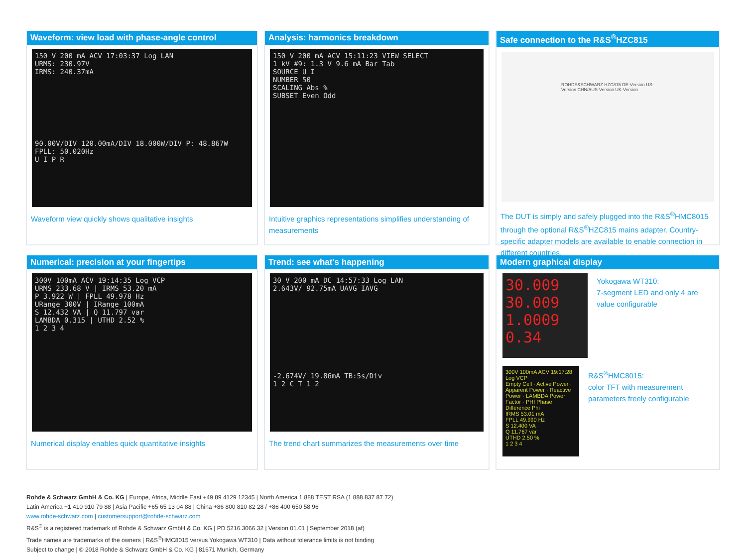Waveform: view load with phase-angle control
150 V 200 mA ACV 17:03:37 Log LAN
URMS: 230.97V
IRMS: 240.37mA
90.00V/DIV 120.00mA/DIV 18.000W/DIV P: 48.867W FPLL: 50.020Hz
U I P R
Waveform view quickly shows qualitative insights
Analysis: harmonics breakdown
150 V 200 mA ACV 15:11:23 VIEW SELECT
1 kV #9: 1.3 V 9.6 mA Bar Tab
SOURCE U I
NUMBER 50
SCALING Abs %
SUBSET Even Odd
Intuitive graphics representations simplifies understanding of measurements
Safe connection to the R&S<sup>®</sup>HZC815
ROHDE&SCHWARZ HZC815 DE-Version US-Version CHN/AUS-Version UK-Version
The DUT is simply and safely plugged into the R&S<sup>®</sup>HMC8015 through the optional R&S<sup>®</sup>HZC815 mains adapter. Country-specific adapter models are available to enable connection in different countries.
Numerical: precision at your fingertips
300V 100mA ACV 19:14:35 Log VCP
URMS 233.68 V | IRMS 53.20 mA
P 3.922 W | FPLL 49.978 Hz
URange 300V | IRange 100mA
S 12.432 VA | Q 11.797 var
LAMBDA 0.315 | UTHD 2.52 %
1 2 3 4
Numerical display enables quick quantitative insights
Trend: see what’s happening
30 V 200 mA DC 14:57:33 Log LAN
2.643V/ 92.75mA UAVG IAVG
-2.674V/ 19.86mA TB:5s/Div
1 2 C T 1 2
The trend chart summarizes the measurements over time
Modern graphical display
30.009
30.009
1.0009
0.34
Yokogawa WT310:
7-segment LED and only 4 are value configurable
300V 100mA ACV 19:17:28 Log VCP
Empty Cell · Active Power · Apparent Power · Reactive Power · LAMBDA Power Factor · PHI Phase Difference Phi
IRMS 53.01 mA
FPLL 49.990 Hz
S 12.400 VA
Q 11.767 var
UTHD 2.50 %
1 2 3 4
R&S<sup>®</sup>HMC8015:
color TFT with measurement parameters freely configurable
Rohde & Schwarz GmbH & Co. KG | Europe, Africa, Middle East +49 89 4129 12345 | North America 1 888 TEST RSA (1 888 837 87 72)
Latin America +1 410 910 79 88 | Asia Pacific +65 65 13 04 88 | China +86 800 810 82 28 / +86 400 650 58 96
www.rohde-schwarz.com | customersupport@rohde-schwarz.com
R&S<sup>®</sup> is a registered trademark of Rohde & Schwarz GmbH & Co. KG | PD 5216.3066.32 | Version 01.01 | September 2018 (af)
Trade names are trademarks of the owners | R&S<sup>®</sup>HMC8015 versus Yokogawa WT310 | Data without tolerance limits is not binding
Subject to change | © 2018 Rohde & Schwarz GmbH & Co. KG | 81671 Munich, Germany